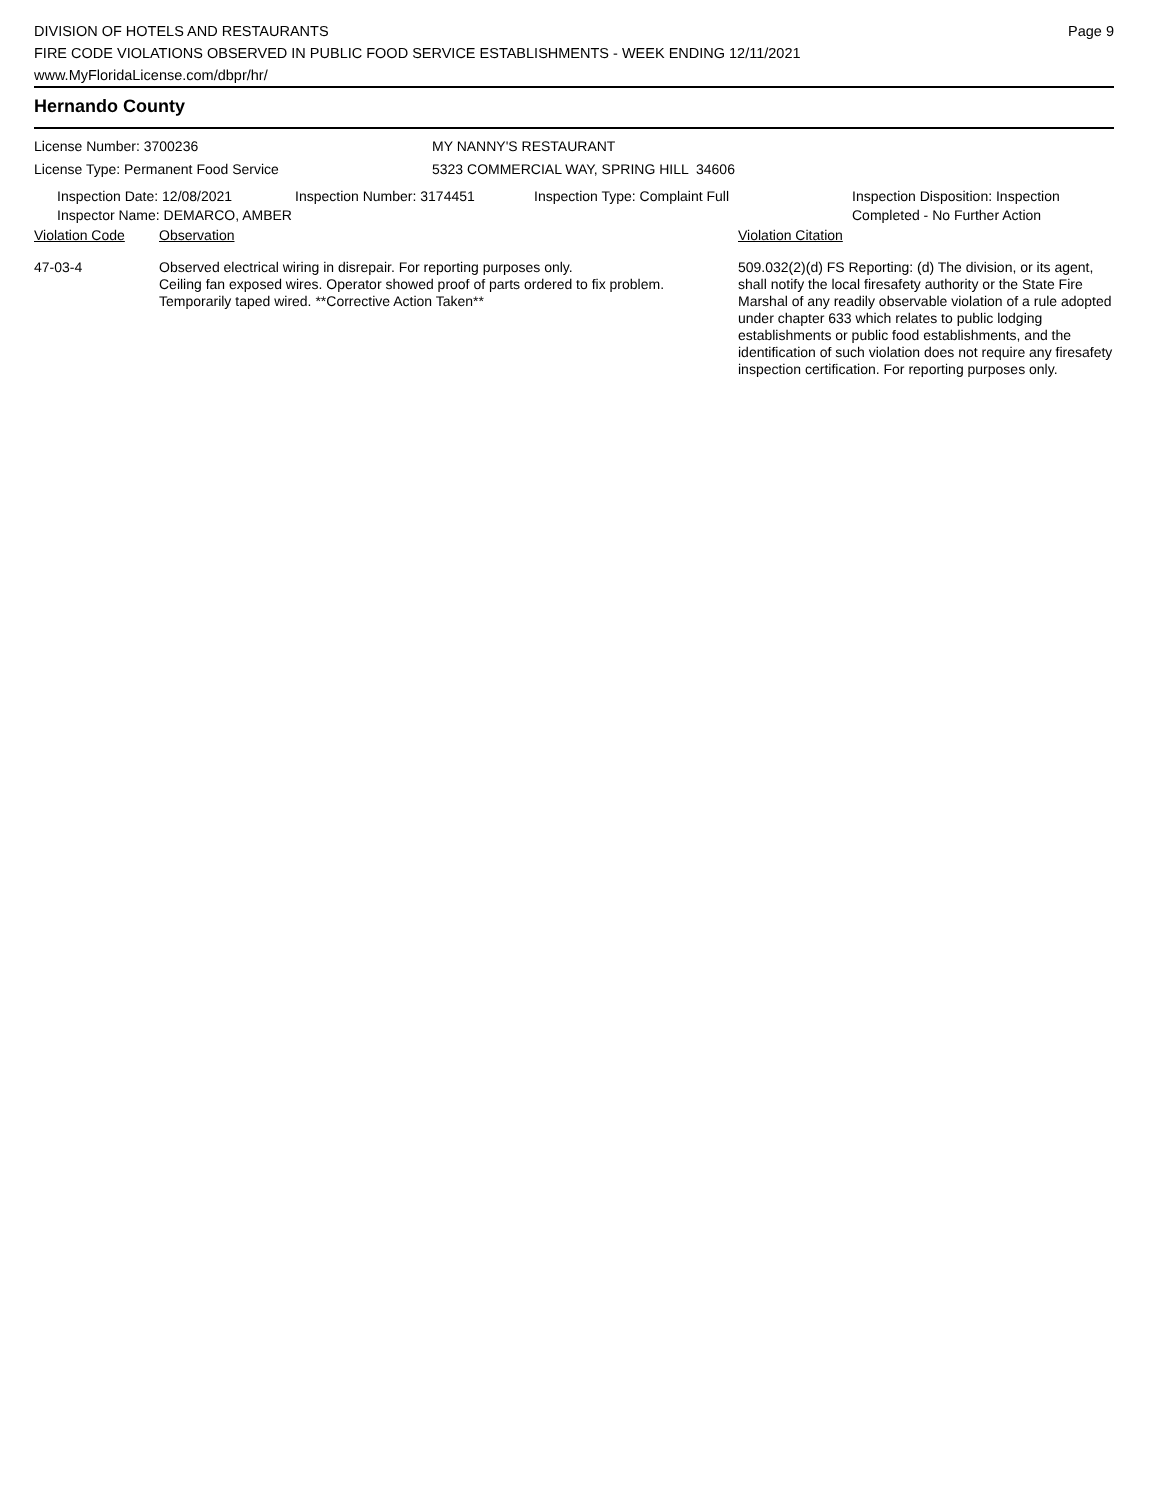DIVISION OF HOTELS AND RESTAURANTS
FIRE CODE VIOLATIONS OBSERVED IN PUBLIC FOOD SERVICE ESTABLISHMENTS - WEEK ENDING 12/11/2021
www.MyFloridaLicense.com/dbpr/hr/
Page 9
Hernando County
License Number: 3700236
License Type: Permanent Food Service
MY NANNY'S RESTAURANT
5323 COMMERCIAL WAY, SPRING HILL 34606
Inspection Date: 12/08/2021
Inspector Name: DEMARCO, AMBER
Inspection Number: 3174451 Inspection Type: Complaint Full Inspection Disposition: Inspection
Completed - No Further Action
| Violation Code | Observation | Violation Citation |
| 47-03-4 | Observed electrical wiring in disrepair. For reporting purposes only. Ceiling fan exposed wires. Operator showed proof of parts ordered to fix problem. Temporarily taped wired. **Corrective Action Taken** | 509.032(2)(d) FS Reporting: (d) The division, or its agent, shall notify the local firesafety authority or the State Fire Marshal of any readily observable violation of a rule adopted under chapter 633 which relates to public lodging establishments or public food establishments, and the identification of such violation does not require any firesafety inspection certification. For reporting purposes only. |